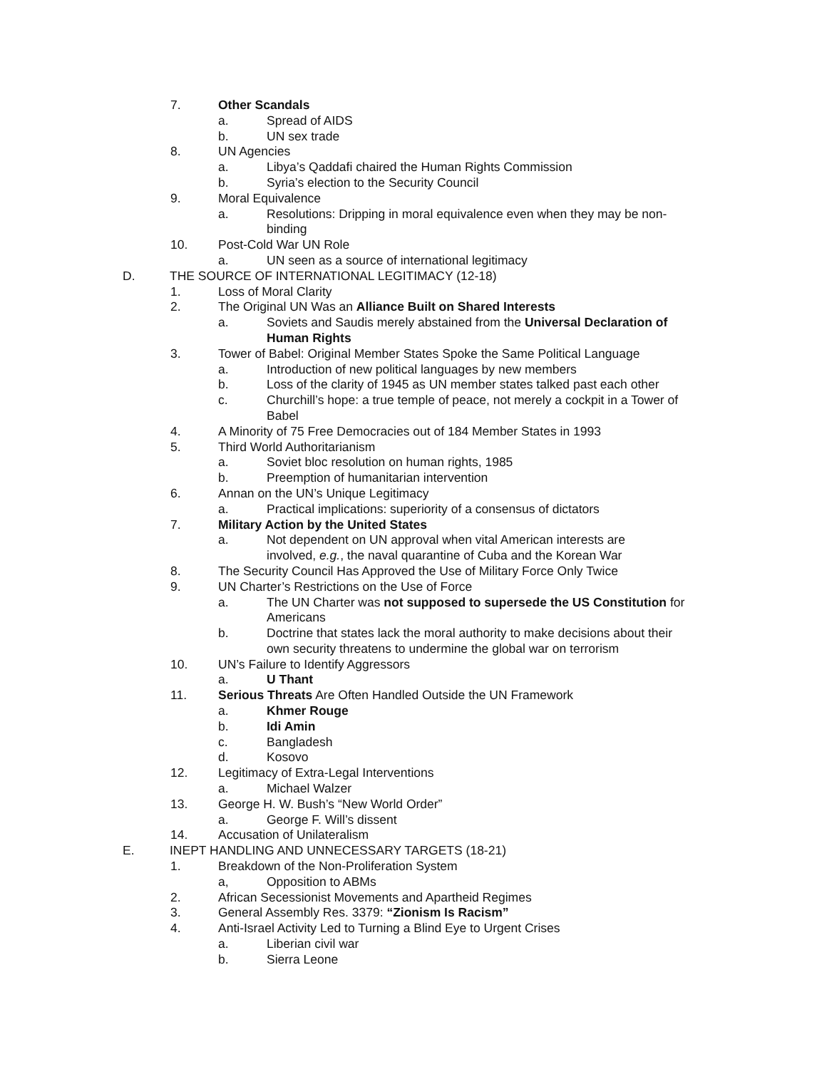7. Other Scandals
a. Spread of AIDS
b. UN sex trade
8. UN Agencies
a. Libya’s Qaddafi chaired the Human Rights Commission
b. Syria’s election to the Security Council
9. Moral Equivalence
a. Resolutions: Dripping in moral equivalence even when they may be non-binding
10. Post-Cold War UN Role
a. UN seen as a source of international legitimacy
D. THE SOURCE OF INTERNATIONAL LEGITIMACY (12-18)
1. Loss of Moral Clarity
2. The Original UN Was an Alliance Built on Shared Interests
a. Soviets and Saudis merely abstained from the Universal Declaration of Human Rights
3. Tower of Babel: Original Member States Spoke the Same Political Language
a. Introduction of new political languages by new members
b. Loss of the clarity of 1945 as UN member states talked past each other
c. Churchill’s hope: a true temple of peace, not merely a cockpit in a Tower of Babel
4. A Minority of 75 Free Democracies out of 184 Member States in 1993
5. Third World Authoritarianism
a. Soviet bloc resolution on human rights, 1985
b. Preemption of humanitarian intervention
6. Annan on the UN’s Unique Legitimacy
a. Practical implications: superiority of a consensus of dictators
7. Military Action by the United States
a. Not dependent on UN approval when vital American interests are involved, e.g., the naval quarantine of Cuba and the Korean War
8. The Security Council Has Approved the Use of Military Force Only Twice
9. UN Charter’s Restrictions on the Use of Force
a. The UN Charter was not supposed to supersede the US Constitution for Americans
b. Doctrine that states lack the moral authority to make decisions about their own security threatens to undermine the global war on terrorism
10. UN’s Failure to Identify Aggressors
a. U Thant
11. Serious Threats Are Often Handled Outside the UN Framework
a. Khmer Rouge
b. Idi Amin
c. Bangladesh
d. Kosovo
12. Legitimacy of Extra-Legal Interventions
a. Michael Walzer
13. George H. W. Bush’s “New World Order”
a. George F. Will’s dissent
14. Accusation of Unilateralism
E. INEPT HANDLING AND UNNECESSARY TARGETS (18-21)
1. Breakdown of the Non-Proliferation System
a, Opposition to ABMs
2. African Secessionist Movements and Apartheid Regimes
3. General Assembly Res. 3379: “Zionism Is Racism”
4. Anti-Israel Activity Led to Turning a Blind Eye to Urgent Crises
a. Liberian civil war
b. Sierra Leone